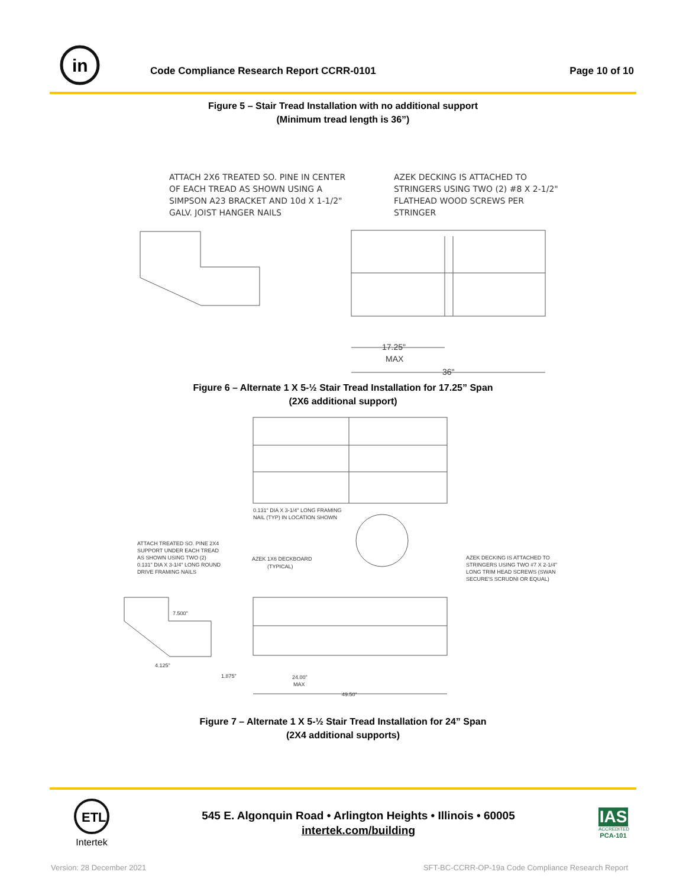in
Code Compliance Research Report CCRR-0101
Page 10 of 10
Figure 5 – Stair Tread Installation with no additional support
(Minimum tread length is 36”)
ATTACH 2X6 TREATED SO. PINE IN CENTER OF EACH TREAD AS SHOWN USING A SIMPSON A23 BRACKET AND 10d X 1-1/2" GALV. JOIST HANGER NAILS
AZEK DECKING IS ATTACHED TO STRINGERS USING TWO (2) #8 X 2-1/2" FLATHEAD WOOD SCREWS PER STRINGER
17.25"
MAX
36"
Figure 6 – Alternate 1 X 5-½ Stair Tread Installation for 17.25” Span
(2X6 additional support)
0.131" DIA X 3-1/4" LONG FRAMING
NAIL (TYP) IN LOCATION SHOWN
ATTACH TREATED SO. PINE 2X4
SUPPORT UNDER EACH TREAD
AS SHOWN USING TWO (2)
0.131" DIA X 3-1/4" LONG ROUND
DRIVE FRAMING NAILS
AZEK 1X6 DECKBOARD
(TYPICAL)
AZEK DECKING IS ATTACHED TO
STRINGERS USING TWO #7 X 2-1/4"
LONG TRIM HEAD SCREWS (SWAN
SECURE'S SCRUDNI OR EQUAL)
7.500"
4.125"
1.875"
24.00"
MAX
49.50"
Figure 7 – Alternate 1 X 5-½ Stair Tread Installation for 24” Span
(2X4 additional supports)
ETL
Intertek
545 E. Algonquin Road • Arlington Heights • Illinois • 60005
intertek.com/building
IAS
ACCREDITED
PCA-101
Version: 28 December 2021 SFT-BC-CCRR-OP-19a Code Compliance Research Report